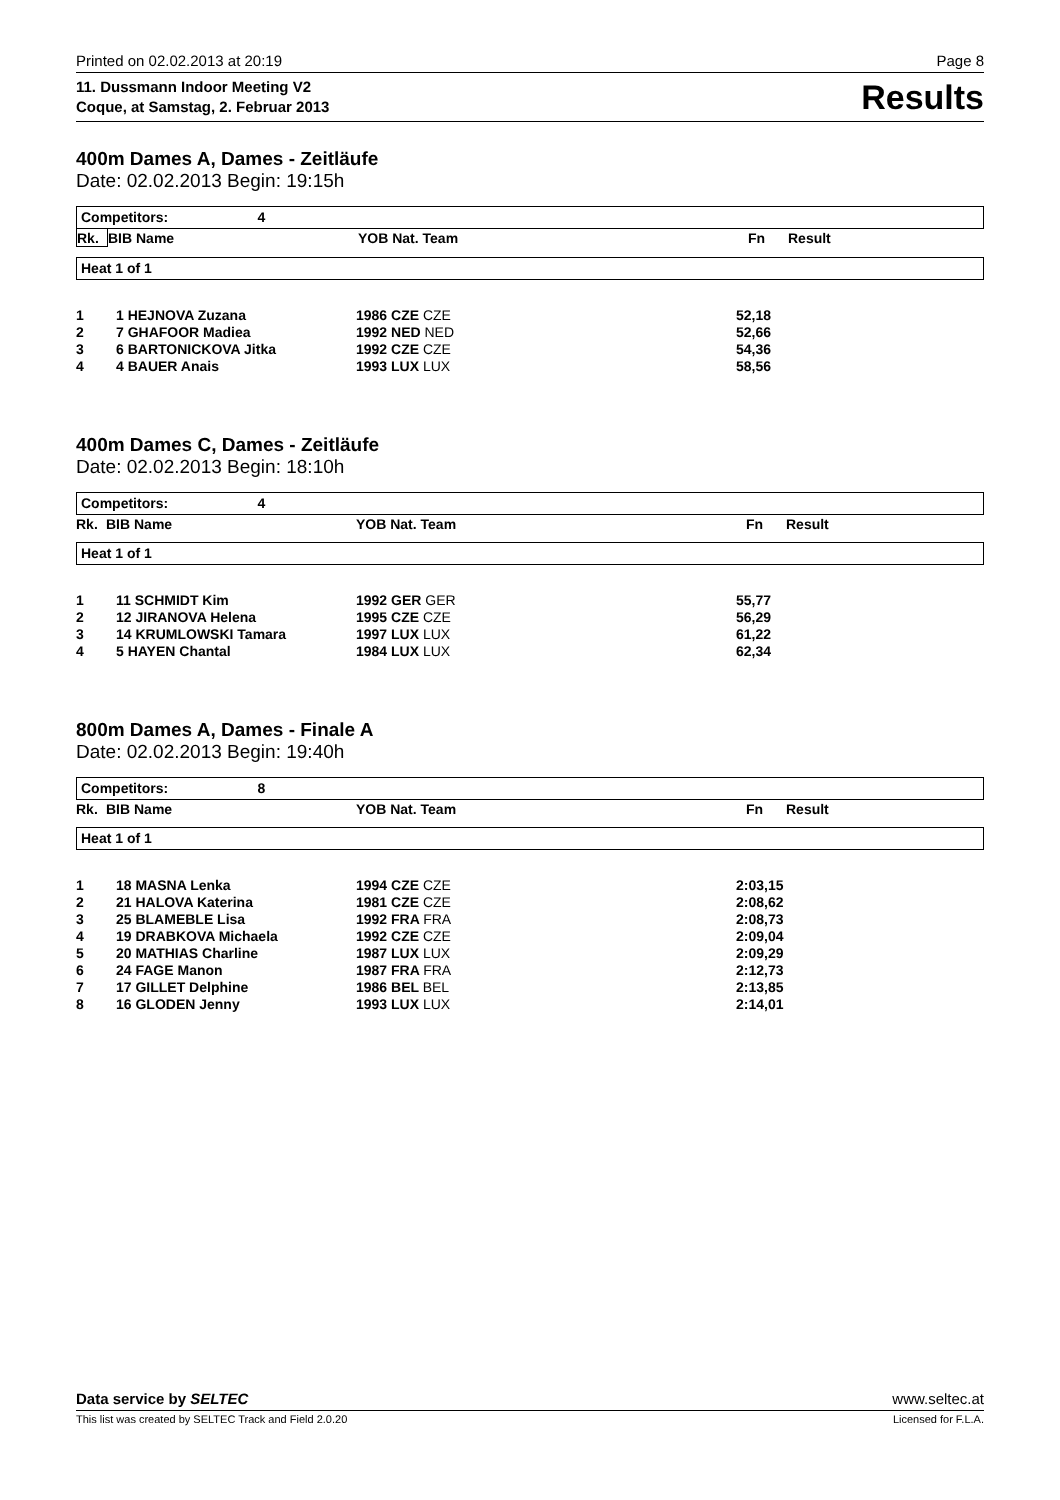Printed on 02.02.2013 at 20:19 Page 8
11. Dussmann Indoor Meeting V2
Coque, at Samstag, 2. Februar 2013
Results
400m Dames A, Dames - Zeitläufe
Date: 02.02.2013 Begin: 19:15h
Competitors: 4
| Rk. | BIB Name | YOB Nat. Team | | Fn | Result |
Heat 1 of 1
| 1 | 1 HEJNOVA Zuzana | 1986 CZE CZE | 52,18 |
| 2 | 7 GHAFOOR Madiea | 1992 NED NED | 52,66 |
| 3 | 6 BARTONICKOVA Jitka | 1992 CZE CZE | 54,36 |
| 4 | 4 BAUER Anais | 1993 LUX LUX | 58,56 |
400m Dames C, Dames - Zeitläufe
Date: 02.02.2013 Begin: 18:10h
Competitors: 4
| Rk. | BIB Name | YOB Nat. Team | | Fn | Result |
Heat 1 of 1
| 1 | 11 SCHMIDT Kim | 1992 GER GER | 55,77 |
| 2 | 12 JIRANOVA Helena | 1995 CZE CZE | 56,29 |
| 3 | 14 KRUMLOWSKI Tamara | 1997 LUX LUX | 61,22 |
| 4 | 5 HAYEN Chantal | 1984 LUX LUX | 62,34 |
800m Dames A, Dames - Finale A
Date: 02.02.2013 Begin: 19:40h
Competitors: 8
| Rk. | BIB Name | YOB Nat. Team | | Fn | Result |
Heat 1 of 1
| 1 | 18 MASNA Lenka | 1994 CZE CZE | 2:03,15 |
| 2 | 21 HALOVA Katerina | 1981 CZE CZE | 2:08,62 |
| 3 | 25 BLAMEBLE Lisa | 1992 FRA FRA | 2:08,73 |
| 4 | 19 DRABKOVA Michaela | 1992 CZE CZE | 2:09,04 |
| 5 | 20 MATHIAS Charline | 1987 LUX LUX | 2:09,29 |
| 6 | 24 FAGE Manon | 1987 FRA FRA | 2:12,73 |
| 7 | 17 GILLET Delphine | 1986 BEL BEL | 2:13,85 |
| 8 | 16 GLODEN Jenny | 1993 LUX LUX | 2:14,01 |
Data service by SELTEC www.seltec.at
This list was created by SELTEC Track and Field 2.0.20 Licensed for F.L.A.